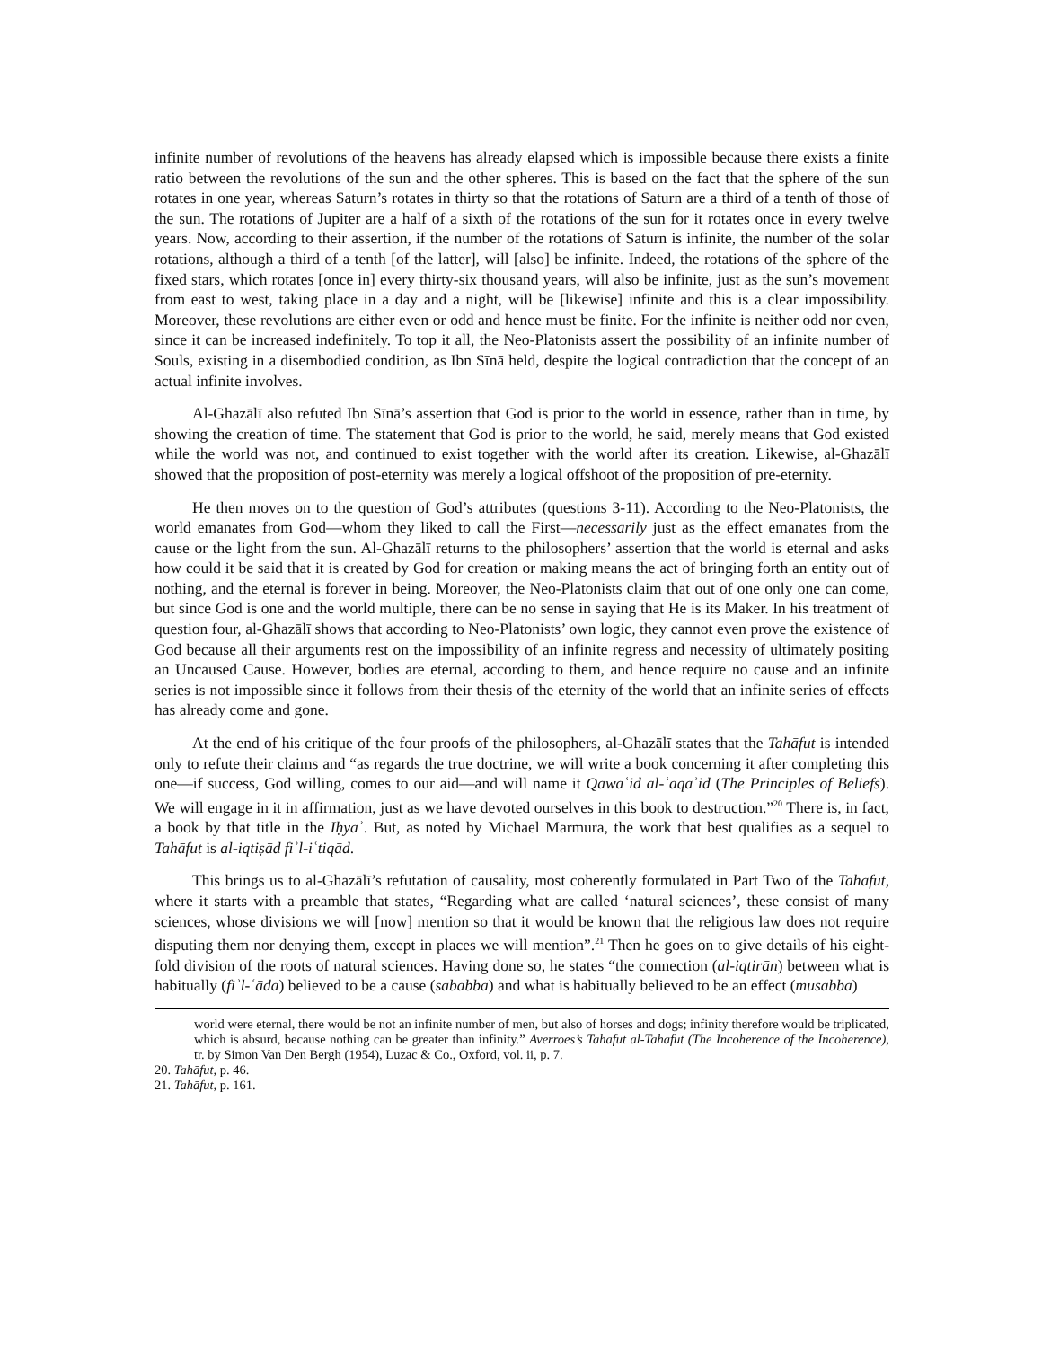infinite number of revolutions of the heavens has already elapsed which is impossible because there exists a finite ratio between the revolutions of the sun and the other spheres. This is based on the fact that the sphere of the sun rotates in one year, whereas Saturn’s rotates in thirty so that the rotations of Saturn are a third of a tenth of those of the sun. The rotations of Jupiter are a half of a sixth of the rotations of the sun for it rotates once in every twelve years. Now, according to their assertion, if the number of the rotations of Saturn is infinite, the number of the solar rotations, although a third of a tenth [of the latter], will [also] be infinite. Indeed, the rotations of the sphere of the fixed stars, which rotates [once in] every thirty-six thousand years, will also be infinite, just as the sun’s movement from east to west, taking place in a day and a night, will be [likewise] infinite and this is a clear impossibility. Moreover, these revolutions are either even or odd and hence must be finite. For the infinite is neither odd nor even, since it can be increased indefinitely. To top it all, the Neo-Platonists assert the possibility of an infinite number of Souls, existing in a disembodied condition, as Ibn Sīnā held, despite the logical contradiction that the concept of an actual infinite involves.
Al-Ghazālī also refuted Ibn Sīnā’s assertion that God is prior to the world in essence, rather than in time, by showing the creation of time. The statement that God is prior to the world, he said, merely means that God existed while the world was not, and continued to exist together with the world after its creation. Likewise, al-Ghazālī showed that the proposition of post-eternity was merely a logical offshoot of the proposition of pre-eternity.
He then moves on to the question of God’s attributes (questions 3-11). According to the Neo-Platonists, the world emanates from God—whom they liked to call the First—necessarily just as the effect emanates from the cause or the light from the sun. Al-Ghazālī returns to the philosophers’ assertion that the world is eternal and asks how could it be said that it is created by God for creation or making means the act of bringing forth an entity out of nothing, and the eternal is forever in being. Moreover, the Neo-Platonists claim that out of one only one can come, but since God is one and the world multiple, there can be no sense in saying that He is its Maker. In his treatment of question four, al-Ghazālī shows that according to Neo-Platonists’ own logic, they cannot even prove the existence of God because all their arguments rest on the impossibility of an infinite regress and necessity of ultimately positing an Uncaused Cause. However, bodies are eternal, according to them, and hence require no cause and an infinite series is not impossible since it follows from their thesis of the eternity of the world that an infinite series of effects has already come and gone.
At the end of his critique of the four proofs of the philosophers, al-Ghazālī states that the Tahāfut is intended only to refute their claims and “as regards the true doctrine, we will write a book concerning it after completing this one—if success, God willing, comes to our aid—and will name it Qawāʿid al-ʿaqāʾid (The Principles of Beliefs). We will engage in it in affirmation, just as we have devoted ourselves in this book to destruction.”<sup>20</sup> There is, in fact, a book by that title in the Iḥyāʾ. But, as noted by Michael Marmura, the work that best qualifies as a sequel to Tahāfut is al-iqtiṣād fiʾl-iʿtiqād.
This brings us to al-Ghazālī’s refutation of causality, most coherently formulated in Part Two of the Tahāfut, where it starts with a preamble that states, “Regarding what are called ‘natural sciences’, these consist of many sciences, whose divisions we will [now] mention so that it would be known that the religious law does not require disputing them nor denying them, except in places we will mention”.<sup>21</sup> Then he goes on to give details of his eight-fold division of the roots of natural sciences. Having done so, he states “the connection (al-iqtirān) between what is habitually (fiʾl-ʿāda) believed to be a cause (sababba) and what is habitually believed to be an effect (musabba)
world were eternal, there would be not an infinite number of men, but also of horses and dogs; infinity therefore would be triplicated, which is absurd, because nothing can be greater than infinity.” Averroes’s Tahafut al-Tahafut (The Incoherence of the Incoherence), tr. by Simon Van Den Bergh (1954), Luzac & Co., Oxford, vol. ii, p. 7.
20. Tahāfut, p. 46.
21. Tahāfut, p. 161.